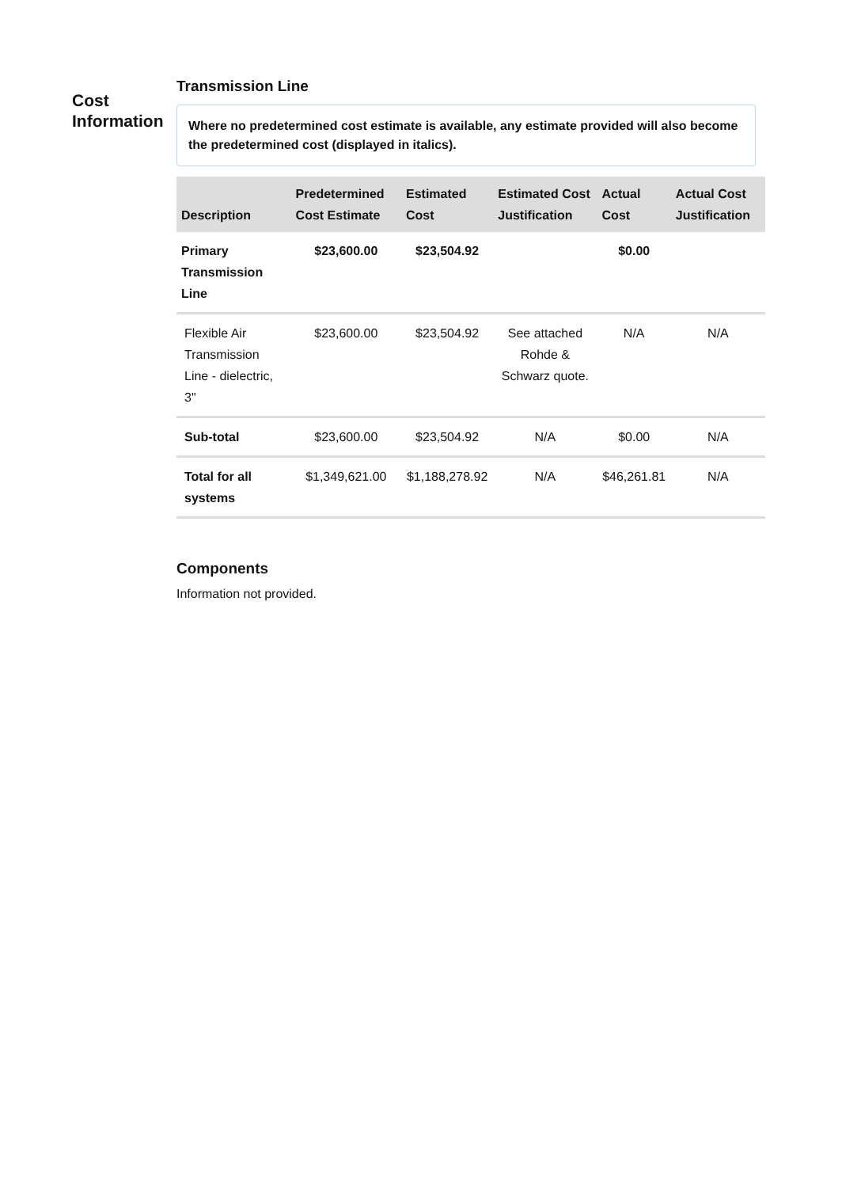Cost Information
Transmission Line
Where no predetermined cost estimate is available, any estimate provided will also become the predetermined cost (displayed in italics).
| Description | Predetermined Cost Estimate | Estimated Cost | Estimated Cost Justification | Actual Cost | Actual Cost Justification |
| --- | --- | --- | --- | --- | --- |
| Primary Transmission Line | $23,600.00 | $23,504.92 | | $0.00 | |
| Flexible Air Transmission Line - dielectric, 3" | $23,600.00 | $23,504.92 | See attached Rohde & Schwarz quote. | N/A | N/A |
| Sub-total | $23,600.00 | $23,504.92 | N/A | $0.00 | N/A |
| Total for all systems | $1,349,621.00 | $1,188,278.92 | N/A | $46,261.81 | N/A |
Components
Information not provided.